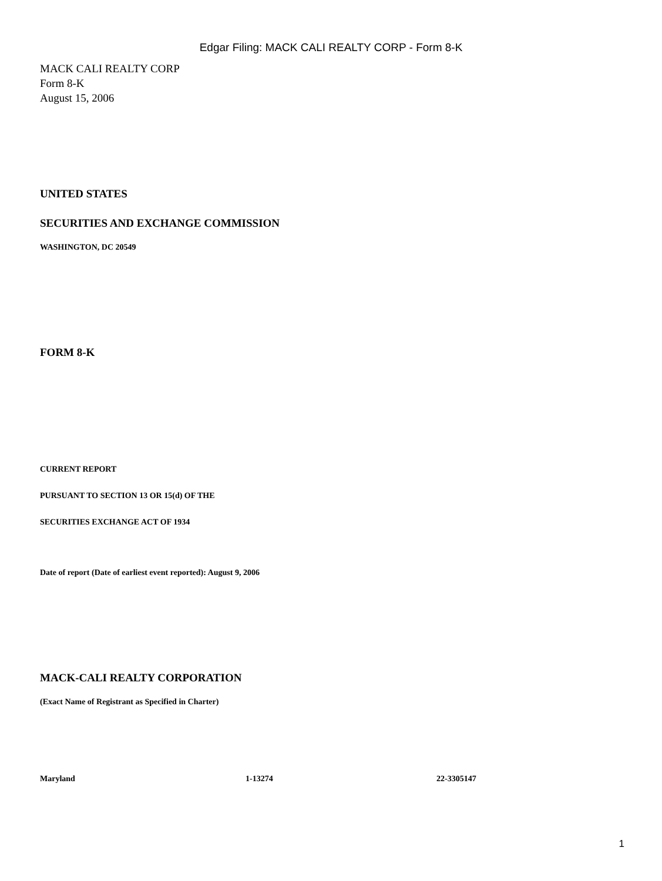Edgar Filing: MACK CALI REALTY CORP - Form 8-K
MACK CALI REALTY CORP
Form 8-K
August 15, 2006
UNITED STATES
SECURITIES AND EXCHANGE COMMISSION
WASHINGTON, DC 20549
FORM 8-K
CURRENT REPORT
PURSUANT TO SECTION 13 OR 15(d) OF THE
SECURITIES EXCHANGE ACT OF 1934
Date of report (Date of earliest event reported): August 9, 2006
MACK-CALI REALTY CORPORATION
(Exact Name of Registrant as Specified in Charter)
| Maryland | 1-13274 | 22-3305147 |
1